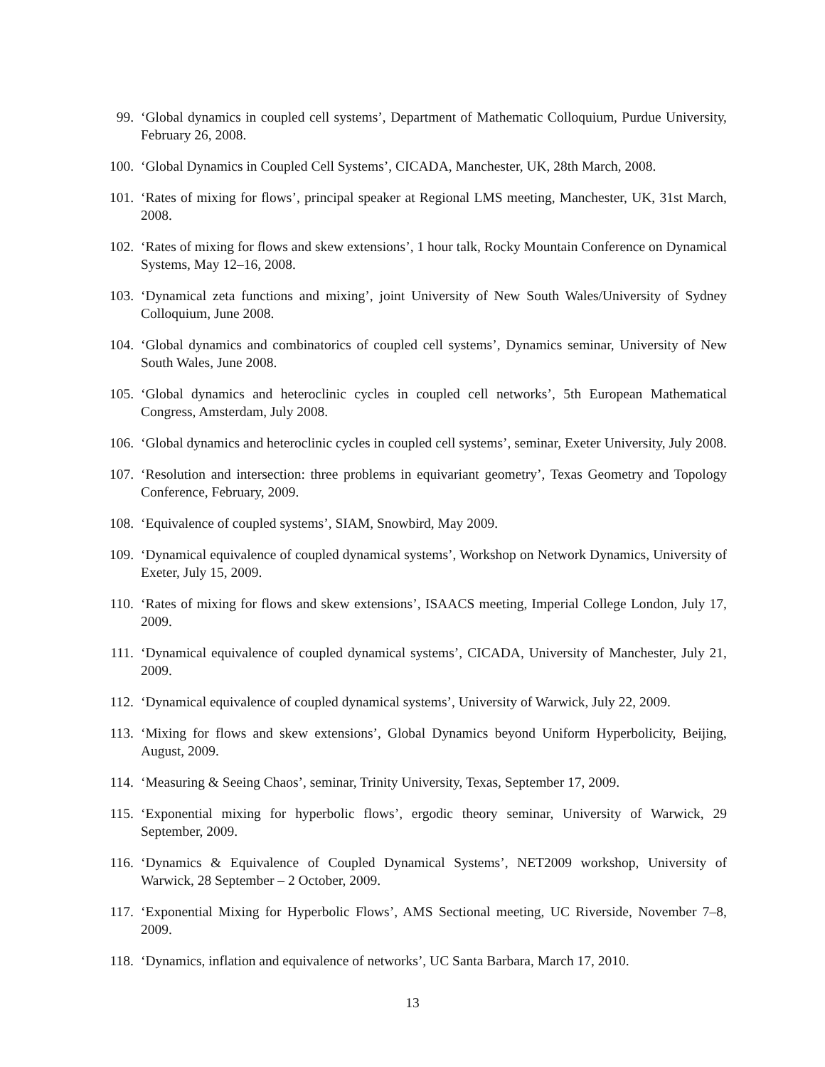99. ‘Global dynamics in coupled cell systems’, Department of Mathematic Colloquium, Purdue University, February 26, 2008.
100. ‘Global Dynamics in Coupled Cell Systems’, CICADA, Manchester, UK, 28th March, 2008.
101. ‘Rates of mixing for flows’, principal speaker at Regional LMS meeting, Manchester, UK, 31st March, 2008.
102. ‘Rates of mixing for flows and skew extensions’, 1 hour talk, Rocky Mountain Conference on Dynamical Systems, May 12–16, 2008.
103. ‘Dynamical zeta functions and mixing’, joint University of New South Wales/University of Sydney Colloquium, June 2008.
104. ‘Global dynamics and combinatorics of coupled cell systems’, Dynamics seminar, University of New South Wales, June 2008.
105. ‘Global dynamics and heteroclinic cycles in coupled cell networks’, 5th European Mathematical Congress, Amsterdam, July 2008.
106. ‘Global dynamics and heteroclinic cycles in coupled cell systems’, seminar, Exeter University, July 2008.
107. ‘Resolution and intersection: three problems in equivariant geometry’, Texas Geometry and Topology Conference, February, 2009.
108. ‘Equivalence of coupled systems’, SIAM, Snowbird, May 2009.
109. ‘Dynamical equivalence of coupled dynamical systems’, Workshop on Network Dynamics, University of Exeter, July 15, 2009.
110. ‘Rates of mixing for flows and skew extensions’, ISAACS meeting, Imperial College London, July 17, 2009.
111. ‘Dynamical equivalence of coupled dynamical systems’, CICADA, University of Manchester, July 21, 2009.
112. ‘Dynamical equivalence of coupled dynamical systems’, University of Warwick, July 22, 2009.
113. ‘Mixing for flows and skew extensions’, Global Dynamics beyond Uniform Hyperbolicity, Beijing, August, 2009.
114. ‘Measuring & Seeing Chaos’, seminar, Trinity University, Texas, September 17, 2009.
115. ‘Exponential mixing for hyperbolic flows’, ergodic theory seminar, University of Warwick, 29 September, 2009.
116. ‘Dynamics & Equivalence of Coupled Dynamical Systems’, NET2009 workshop, University of Warwick, 28 September – 2 October, 2009.
117. ‘Exponential Mixing for Hyperbolic Flows’, AMS Sectional meeting, UC Riverside, November 7–8, 2009.
118. ‘Dynamics, inflation and equivalence of networks’, UC Santa Barbara, March 17, 2010.
13